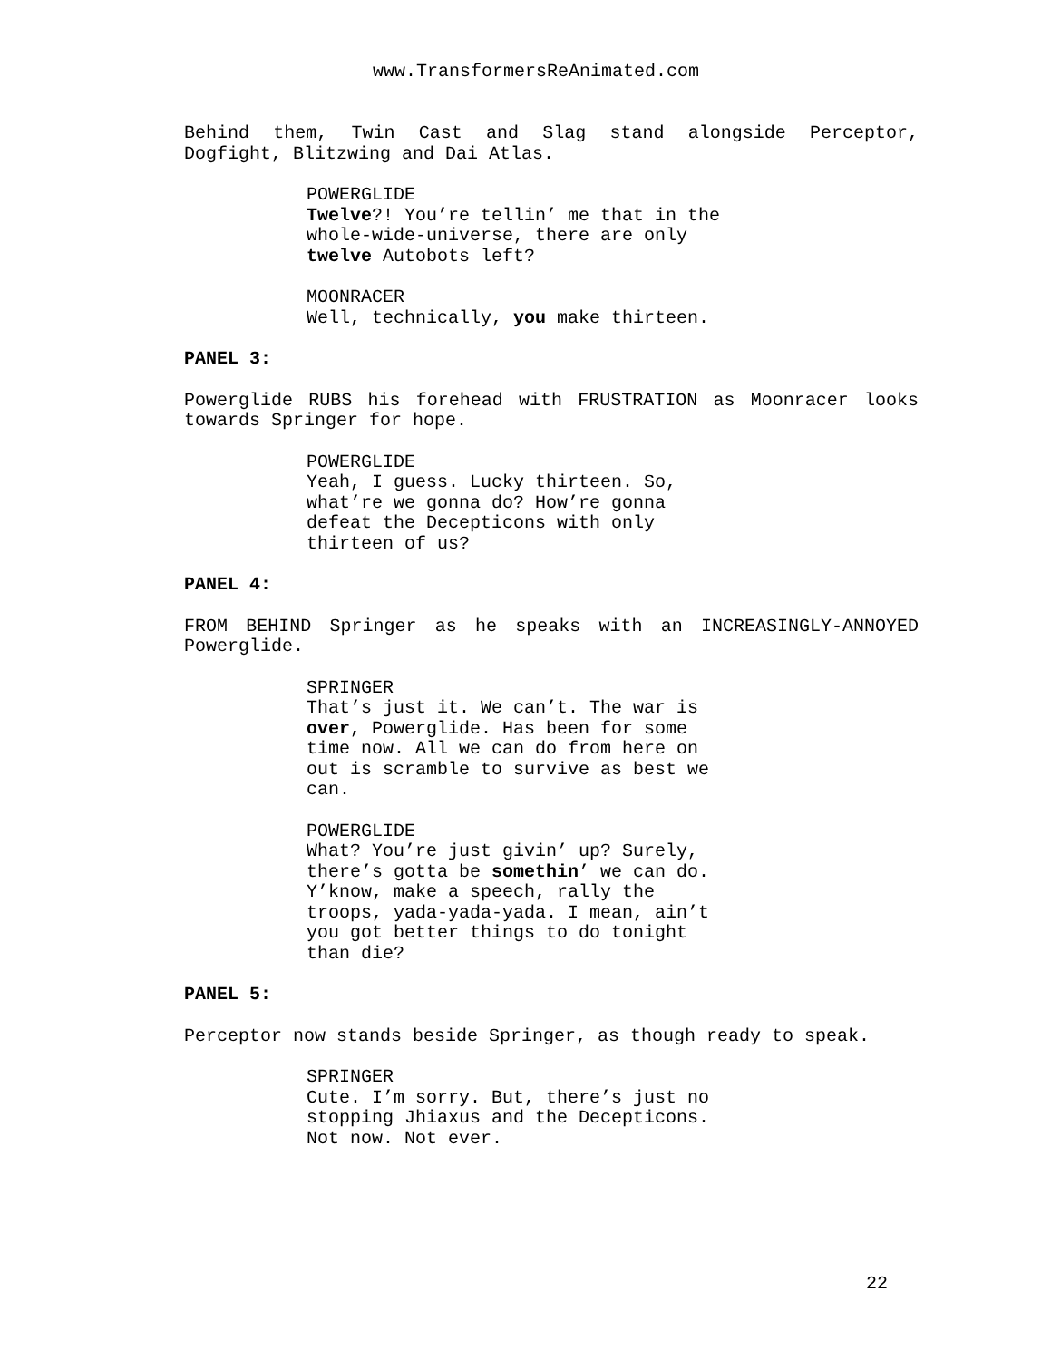www.TransformersReAnimated.com
Behind them, Twin Cast and Slag stand alongside Perceptor, Dogfight, Blitzwing and Dai Atlas.
POWERGLIDE
Twelve?! You’re tellin’ me that in the whole-wide-universe, there are only twelve Autobots left?
MOONRACER
Well, technically, you make thirteen.
PANEL 3:
Powerglide RUBS his forehead with FRUSTRATION as Moonracer looks towards Springer for hope.
POWERGLIDE
Yeah, I guess. Lucky thirteen. So, what’re we gonna do? How’re gonna defeat the Decepticons with only thirteen of us?
PANEL 4:
FROM BEHIND Springer as he speaks with an INCREASINGLY-ANNOYED Powerglide.
SPRINGER
That’s just it. We can’t. The war is over, Powerglide. Has been for some time now. All we can do from here on out is scramble to survive as best we can.
POWERGLIDE
What? You’re just givin’ up? Surely, there’s gotta be somethin’ we can do. Y’know, make a speech, rally the troops, yada-yada-yada. I mean, ain’t you got better things to do tonight than die?
PANEL 5:
Perceptor now stands beside Springer, as though ready to speak.
SPRINGER
Cute. I’m sorry. But, there’s just no stopping Jhiaxus and the Decepticons. Not now. Not ever.
22